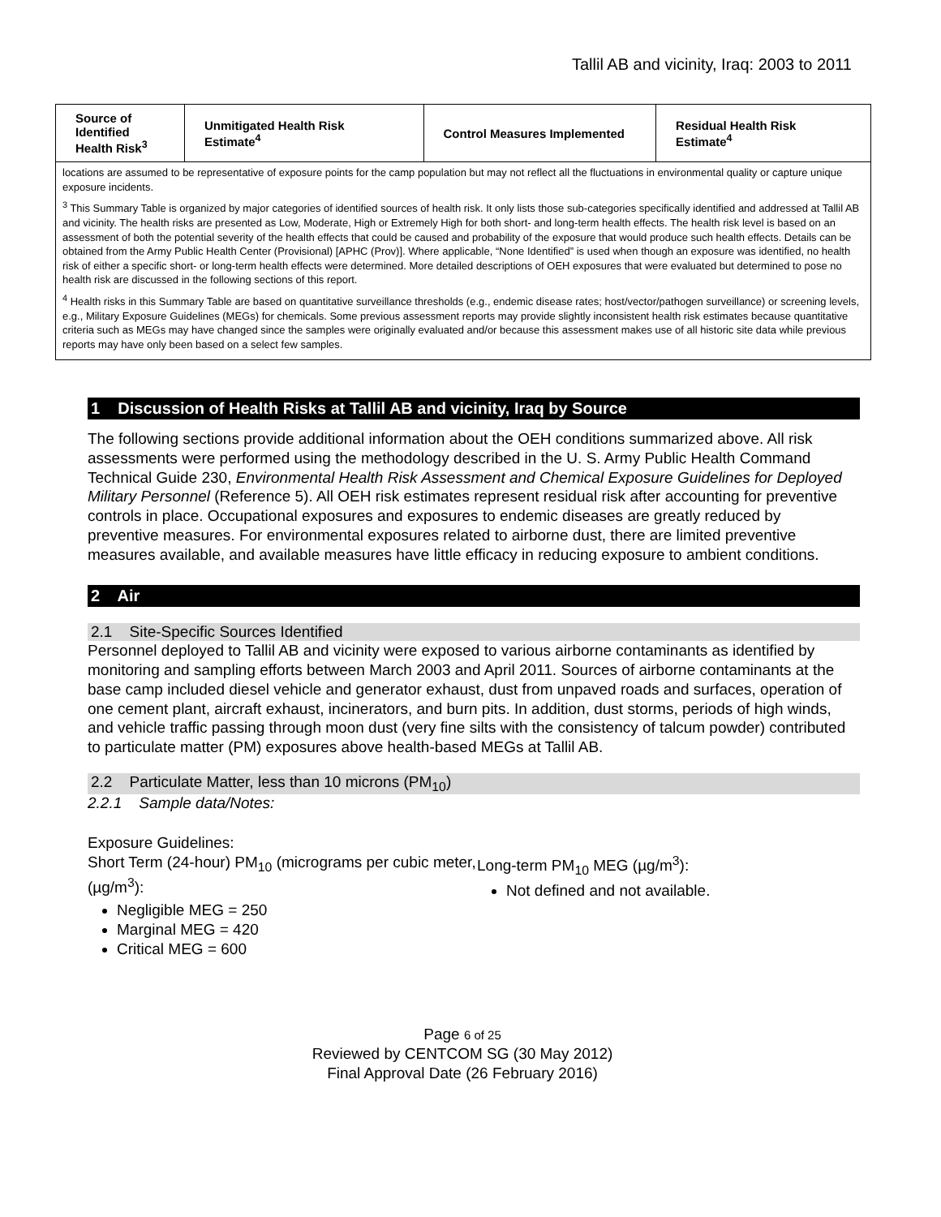Tallil AB and vicinity, Iraq: 2003 to 2011
| Source of Identified Health Risk<sup>3</sup> | Unmitigated Health Risk Estimate<sup>4</sup> | Control Measures Implemented | Residual Health Risk Estimate<sup>4</sup> |
| --- | --- | --- | --- |
| locations are assumed to be representative of exposure points for the camp population but may not reflect all the fluctuations in environmental quality or capture unique exposure incidents. <sup>3</sup> This Summary Table is organized by major categories of identified sources of health risk. It only lists those sub-categories specifically identified and addressed at Tallil AB and vicinity. The health risks are presented as Low, Moderate, High or Extremely High for both short- and long-term health effects. The health risk level is based on an assessment of both the potential severity of the health effects that could be caused and probability of the exposure that would produce such health effects. Details can be obtained from the Army Public Health Center (Provisional) [APHC (Prov)]. Where applicable, “None Identified” is used when though an exposure was identified, no health risk of either a specific short- or long-term health effects were determined. More detailed descriptions of OEH exposures that were evaluated but determined to pose no health risk are discussed in the following sections of this report. <sup>4</sup> Health risks in this Summary Table are based on quantitative surveillance thresholds (e.g., endemic disease rates; host/vector/pathogen surveillance) or screening levels, e.g., Military Exposure Guidelines (MEGs) for chemicals. Some previous assessment reports may provide slightly inconsistent health risk estimates because quantitative criteria such as MEGs may have changed since the samples were originally evaluated and/or because this assessment makes use of all historic site data while previous reports may have only been based on a select few samples. | | | |
1 Discussion of Health Risks at Tallil AB and vicinity, Iraq by Source
The following sections provide additional information about the OEH conditions summarized above. All risk assessments were performed using the methodology described in the U. S. Army Public Health Command Technical Guide 230, Environmental Health Risk Assessment and Chemical Exposure Guidelines for Deployed Military Personnel (Reference 5). All OEH risk estimates represent residual risk after accounting for preventive controls in place. Occupational exposures and exposures to endemic diseases are greatly reduced by preventive measures. For environmental exposures related to airborne dust, there are limited preventive measures available, and available measures have little efficacy in reducing exposure to ambient conditions.
2 Air
2.1 Site-Specific Sources Identified
Personnel deployed to Tallil AB and vicinity were exposed to various airborne contaminants as identified by monitoring and sampling efforts between March 2003 and April 2011. Sources of airborne contaminants at the base camp included diesel vehicle and generator exhaust, dust from unpaved roads and surfaces, operation of one cement plant, aircraft exhaust, incinerators, and burn pits. In addition, dust storms, periods of high winds, and vehicle traffic passing through moon dust (very fine silts with the consistency of talcum powder) contributed to particulate matter (PM) exposures above health-based MEGs at Tallil AB.
2.2 Particulate Matter, less than 10 microns (PM<sub>10</sub>)
2.2.1 Sample data/Notes:
Exposure Guidelines:
Short Term (24-hour) PM<sub>10</sub> (micrograms per cubic meter, (µg/m<sup>3</sup>):
Negligible MEG = 250
Marginal MEG = 420
Critical MEG = 600
Long-term PM<sub>10</sub> MEG (µg/m<sup>3</sup>):
Not defined and not available.
Page 6 of 25
Reviewed by CENTCOM SG (30 May 2012)
Final Approval Date (26 February 2016)